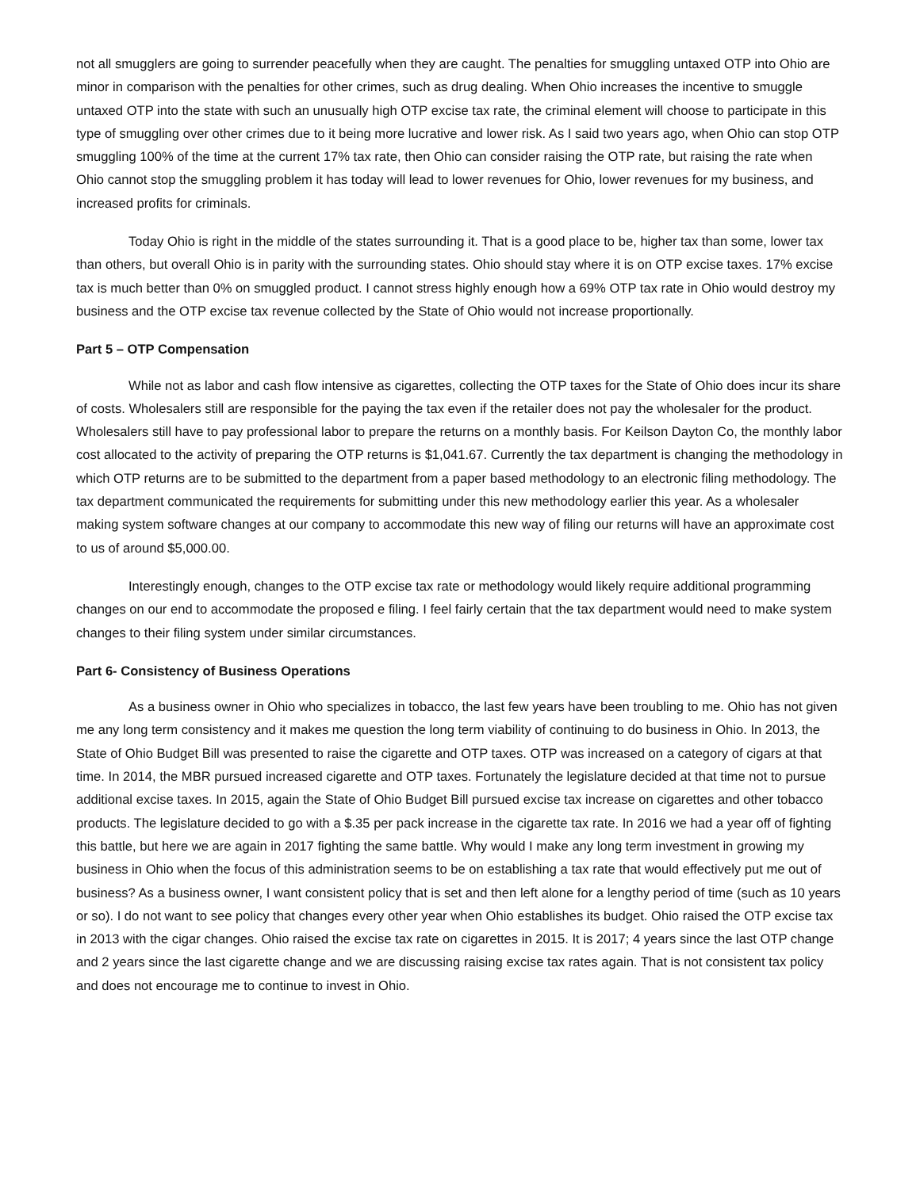not all smugglers are going to surrender peacefully when they are caught. The penalties for smuggling untaxed OTP into Ohio are minor in comparison with the penalties for other crimes, such as drug dealing. When Ohio increases the incentive to smuggle untaxed OTP into the state with such an unusually high OTP excise tax rate, the criminal element will choose to participate in this type of smuggling over other crimes due to it being more lucrative and lower risk. As I said two years ago, when Ohio can stop OTP smuggling 100% of the time at the current 17% tax rate, then Ohio can consider raising the OTP rate, but raising the rate when Ohio cannot stop the smuggling problem it has today will lead to lower revenues for Ohio, lower revenues for my business, and increased profits for criminals.
Today Ohio is right in the middle of the states surrounding it. That is a good place to be, higher tax than some, lower tax than others, but overall Ohio is in parity with the surrounding states. Ohio should stay where it is on OTP excise taxes. 17% excise tax is much better than 0% on smuggled product. I cannot stress highly enough how a 69% OTP tax rate in Ohio would destroy my business and the OTP excise tax revenue collected by the State of Ohio would not increase proportionally.
Part 5 – OTP Compensation
While not as labor and cash flow intensive as cigarettes, collecting the OTP taxes for the State of Ohio does incur its share of costs. Wholesalers still are responsible for the paying the tax even if the retailer does not pay the wholesaler for the product. Wholesalers still have to pay professional labor to prepare the returns on a monthly basis. For Keilson Dayton Co, the monthly labor cost allocated to the activity of preparing the OTP returns is $1,041.67. Currently the tax department is changing the methodology in which OTP returns are to be submitted to the department from a paper based methodology to an electronic filing methodology. The tax department communicated the requirements for submitting under this new methodology earlier this year. As a wholesaler making system software changes at our company to accommodate this new way of filing our returns will have an approximate cost to us of around $5,000.00.
Interestingly enough, changes to the OTP excise tax rate or methodology would likely require additional programming changes on our end to accommodate the proposed e filing. I feel fairly certain that the tax department would need to make system changes to their filing system under similar circumstances.
Part 6- Consistency of Business Operations
As a business owner in Ohio who specializes in tobacco, the last few years have been troubling to me. Ohio has not given me any long term consistency and it makes me question the long term viability of continuing to do business in Ohio. In 2013, the State of Ohio Budget Bill was presented to raise the cigarette and OTP taxes. OTP was increased on a category of cigars at that time. In 2014, the MBR pursued increased cigarette and OTP taxes. Fortunately the legislature decided at that time not to pursue additional excise taxes. In 2015, again the State of Ohio Budget Bill pursued excise tax increase on cigarettes and other tobacco products. The legislature decided to go with a $.35 per pack increase in the cigarette tax rate. In 2016 we had a year off of fighting this battle, but here we are again in 2017 fighting the same battle. Why would I make any long term investment in growing my business in Ohio when the focus of this administration seems to be on establishing a tax rate that would effectively put me out of business? As a business owner, I want consistent policy that is set and then left alone for a lengthy period of time (such as 10 years or so). I do not want to see policy that changes every other year when Ohio establishes its budget. Ohio raised the OTP excise tax in 2013 with the cigar changes. Ohio raised the excise tax rate on cigarettes in 2015. It is 2017; 4 years since the last OTP change and 2 years since the last cigarette change and we are discussing raising excise tax rates again. That is not consistent tax policy and does not encourage me to continue to invest in Ohio.